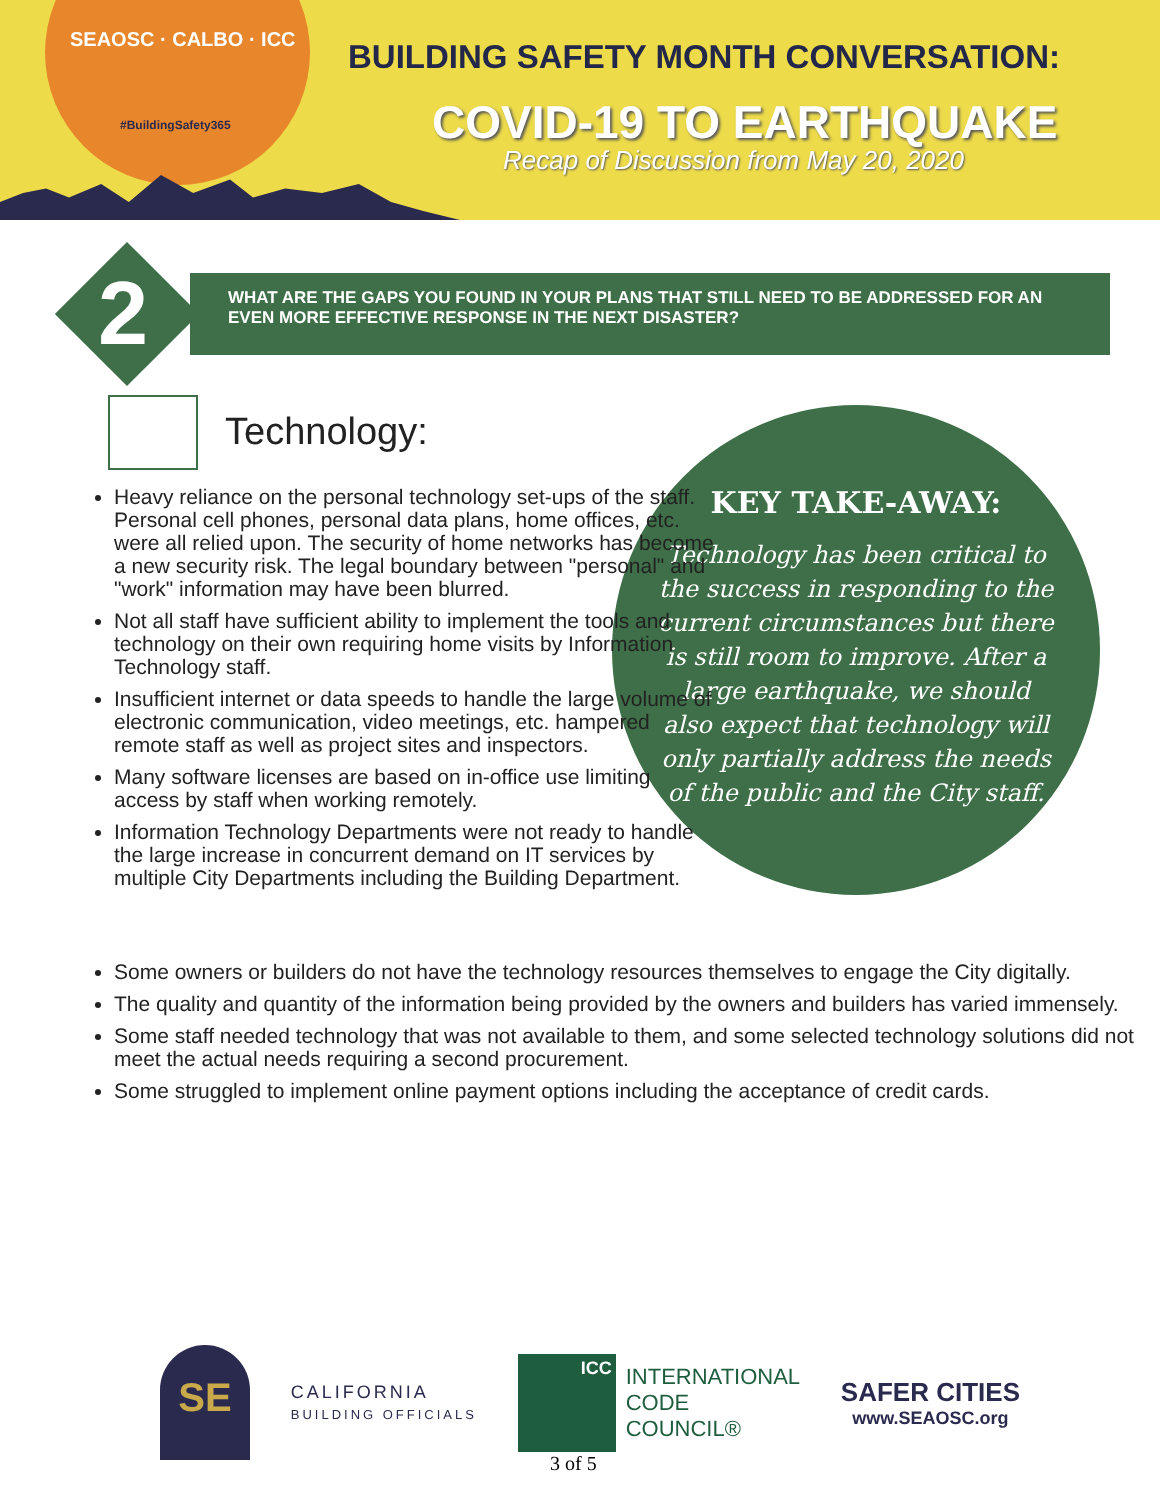SEAOSC · CALBO · ICC
#BuildingSafety365
BUILDING SAFETY MONTH CONVERSATION:
COVID-19 TO EARTHQUAKE
Recap of Discussion from May 20, 2020
WHAT ARE THE GAPS YOU FOUND IN YOUR PLANS THAT STILL NEED TO BE ADDRESSED FOR AN EVEN MORE EFFECTIVE RESPONSE IN THE NEXT DISASTER?
2
Technology:
KEY TAKE-AWAY:
Technology has been critical to the success in responding to the current circumstances but there is still room to improve. After a large earthquake, we should also expect that technology will only partially address the needs of the public and the City staff.
Heavy reliance on the personal technology set-ups of the staff. Personal cell phones, personal data plans, home offices, etc. were all relied upon. The security of home networks has become a new security risk. The legal boundary between "personal" and "work" information may have been blurred.
Not all staff have sufficient ability to implement the tools and technology on their own requiring home visits by Information Technology staff.
Insufficient internet or data speeds to handle the large volume of electronic communication, video meetings, etc. hampered remote staff as well as project sites and inspectors.
Many software licenses are based on in-office use limiting access by staff when working remotely.
Information Technology Departments were not ready to handle the large increase in concurrent demand on IT services by multiple City Departments including the Building Department.
Some owners or builders do not have the technology resources themselves to engage the City digitally.
The quality and quantity of the information being provided by the owners and builders has varied immensely.
Some staff needed technology that was not available to them, and some selected technology solutions did not meet the actual needs requiring a second procurement.
Some struggled to implement online payment options including the acceptance of credit cards.
SE
CALIFORNIA
BUILDING OFFICIALS
ICC
INTERNATIONAL
CODE
COUNCIL®
SAFER CITIES
www.SEAOSC.org
3 of 5